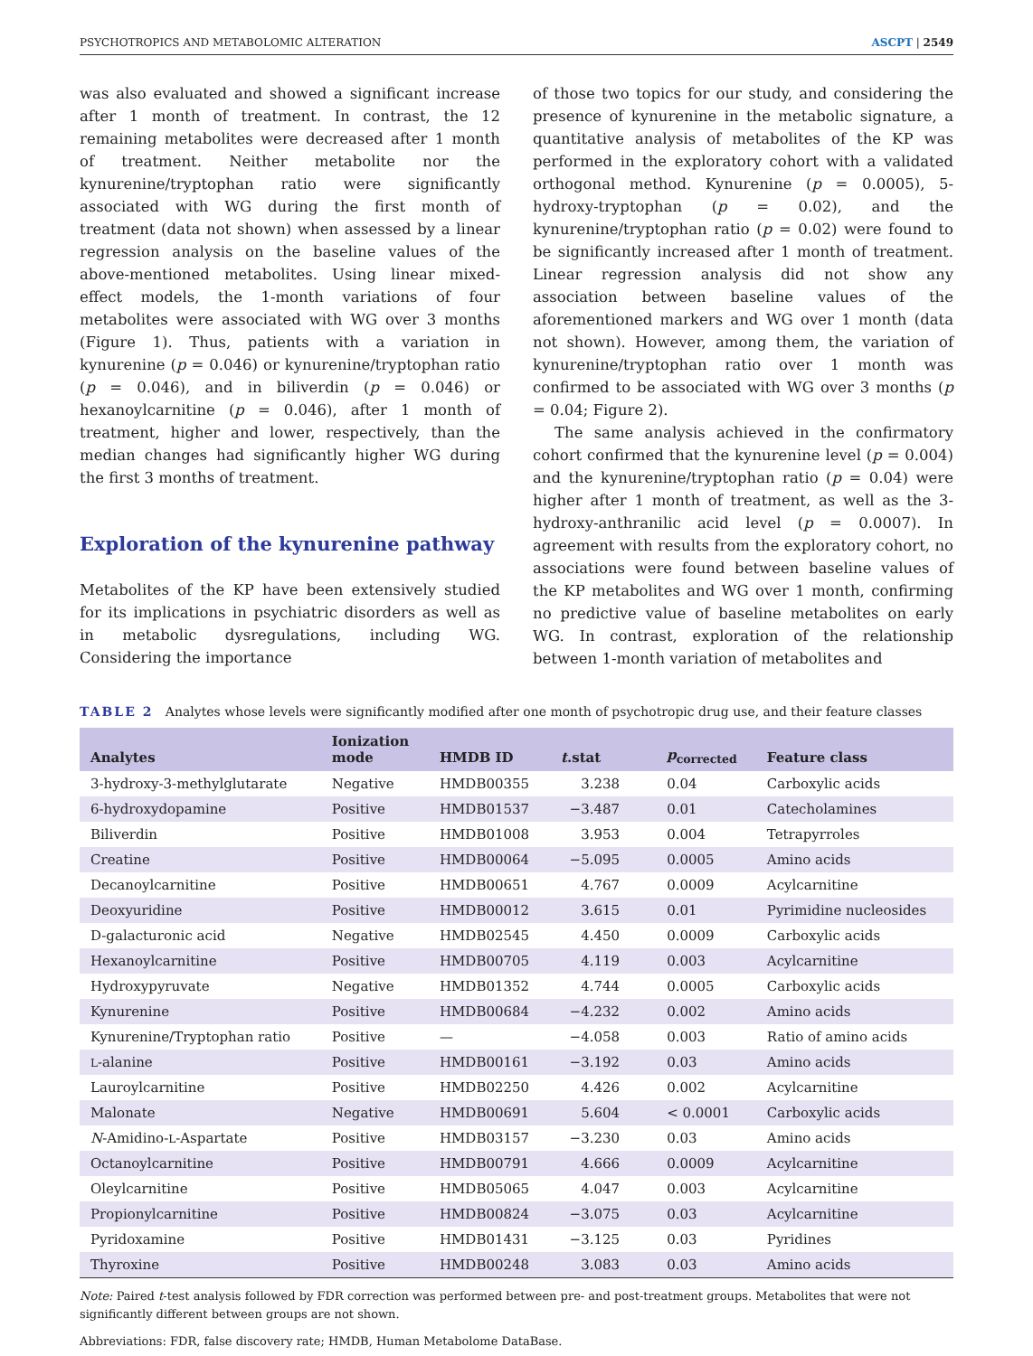PSYCHOTROPICS AND METABOLOMIC ALTERATION ASCPT | 2549
was also evaluated and showed a significant increase after 1 month of treatment. In contrast, the 12 remaining metabolites were decreased after 1 month of treatment. Neither metabolite nor the kynurenine/tryptophan ratio were significantly associated with WG during the first month of treatment (data not shown) when assessed by a linear regression analysis on the baseline values of the above-mentioned metabolites. Using linear mixed-effect models, the 1-month variations of four metabolites were associated with WG over 3 months (Figure 1). Thus, patients with a variation in kynurenine (p = 0.046) or kynurenine/tryptophan ratio (p = 0.046), and in biliverdin (p = 0.046) or hexanoylcarnitine (p = 0.046), after 1 month of treatment, higher and lower, respectively, than the median changes had significantly higher WG during the first 3 months of treatment.
Exploration of the kynurenine pathway
Metabolites of the KP have been extensively studied for its implications in psychiatric disorders as well as in metabolic dysregulations, including WG. Considering the importance
of those two topics for our study, and considering the presence of kynurenine in the metabolic signature, a quantitative analysis of metabolites of the KP was performed in the exploratory cohort with a validated orthogonal method. Kynurenine (p = 0.0005), 5-hydroxy-tryptophan (p = 0.02), and the kynurenine/tryptophan ratio (p = 0.02) were found to be significantly increased after 1 month of treatment. Linear regression analysis did not show any association between baseline values of the aforementioned markers and WG over 1 month (data not shown). However, among them, the variation of kynurenine/tryptophan ratio over 1 month was confirmed to be associated with WG over 3 months (p = 0.04; Figure 2).
The same analysis achieved in the confirmatory cohort confirmed that the kynurenine level (p = 0.004) and the kynurenine/tryptophan ratio (p = 0.04) were higher after 1 month of treatment, as well as the 3-hydroxy-anthranilic acid level (p = 0.0007). In agreement with results from the exploratory cohort, no associations were found between baseline values of the KP metabolites and WG over 1 month, confirming no predictive value of baseline metabolites on early WG. In contrast, exploration of the relationship between 1-month variation of metabolites and
TABLE 2 Analytes whose levels were significantly modified after one month of psychotropic drug use, and their feature classes
| Analytes | Ionization mode | HMDB ID | t .stat | p<sub>corrected</sub> | Feature class |
| --- | --- | --- | --- | --- | --- |
| 3-hydroxy-3-methylglutarate | Negative | HMDB00355 | 3.238 | 0.04 | Carboxylic acids |
| 6-hydroxydopamine | Positive | HMDB01537 | −3.487 | 0.01 | Catecholamines |
| Biliverdin | Positive | HMDB01008 | 3.953 | 0.004 | Tetrapyrroles |
| Creatine | Positive | HMDB00064 | −5.095 | 0.0005 | Amino acids |
| Decanoylcarnitine | Positive | HMDB00651 | 4.767 | 0.0009 | Acylcarnitine |
| Deoxyuridine | Positive | HMDB00012 | 3.615 | 0.01 | Pyrimidine nucleosides |
| D-galacturonic acid | Negative | HMDB02545 | 4.450 | 0.0009 | Carboxylic acids |
| Hexanoylcarnitine | Positive | HMDB00705 | 4.119 | 0.003 | Acylcarnitine |
| Hydroxypyruvate | Negative | HMDB01352 | 4.744 | 0.0005 | Carboxylic acids |
| Kynurenine | Positive | HMDB00684 | −4.232 | 0.002 | Amino acids |
| Kynurenine/Tryptophan ratio | Positive | — | −4.058 | 0.003 | Ratio of amino acids |
| L -alanine | Positive | HMDB00161 | −3.192 | 0.03 | Amino acids |
| Lauroylcarnitine | Positive | HMDB02250 | 4.426 | 0.002 | Acylcarnitine |
| Malonate | Negative | HMDB00691 | 5.604 | < 0.0001 | Carboxylic acids |
| N -Amidino- L -Aspartate | Positive | HMDB03157 | −3.230 | 0.03 | Amino acids |
| Octanoylcarnitine | Positive | HMDB00791 | 4.666 | 0.0009 | Acylcarnitine |
| Oleylcarnitine | Positive | HMDB05065 | 4.047 | 0.003 | Acylcarnitine |
| Propionylcarnitine | Positive | HMDB00824 | −3.075 | 0.03 | Acylcarnitine |
| Pyridoxamine | Positive | HMDB01431 | −3.125 | 0.03 | Pyridines |
| Thyroxine | Positive | HMDB00248 | 3.083 | 0.03 | Amino acids |
Note: Paired t-test analysis followed by FDR correction was performed between pre- and post-treatment groups. Metabolites that were not significantly different between groups are not shown.
Abbreviations: FDR, false discovery rate; HMDB, Human Metabolome DataBase.